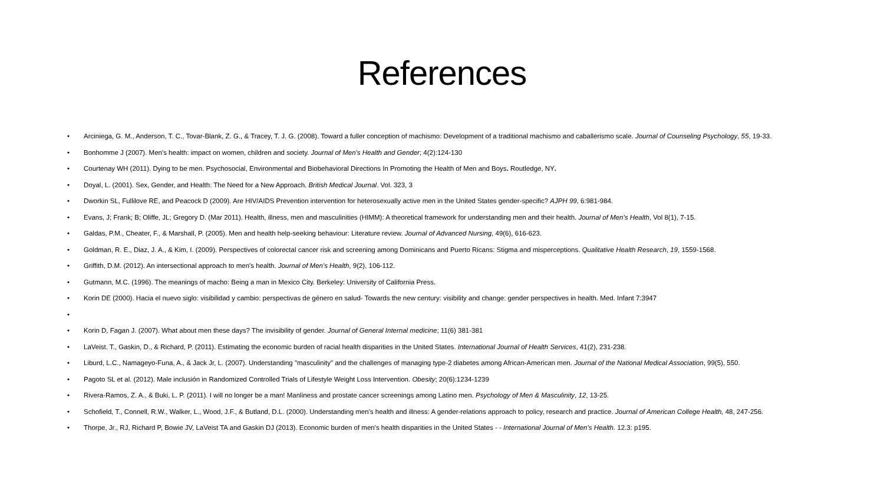References
• Arciniega, G. M., Anderson, T. C., Tovar-Blank, Z. G., & Tracey, T. J. G. (2008). Toward a fuller conception of machismo: Development of a traditional machismo and caballerismo scale. Journal of Counseling Psychology, 55, 19-33.
• Bonhomme J (2007). Men's health: impact on women, children and society. Journal of Men's Health and Gender; 4(2):124-130
• Courtenay WH (2011). Dying to be men. Psychosocial, Environmental and Biobehavioral Directions In Promoting the Health of Men and Boys. Routledge, NY.
• Doyal, L. (2001). Sex, Gender, and Health: The Need for a New Approach. British Medical Journal. Vol. 323, 3
• Dworkin SL, Fullilove RE, and Peacock D (2009). Are HIV/AIDS Prevention intervention for heterosexually active men in the United States gender-specific? AJPH 99, 6:981-984.
• Evans, J; Frank; B; Oliffe, JL; Gregory D. (Mar 2011). Health, illness, men and masculinities (HIMM): A theoretical framework for understanding men and their health. Journal of Men's Health, Vol 8(1), 7-15.
• Galdas, P.M., Cheater, F., & Marshall, P. (2005). Men and health help-seeking behaviour: Literature review. Journal of Advanced Nursing, 49(6), 616-623.
• Goldman, R. E., Diaz, J. A., & Kim, I. (2009). Perspectives of colorectal cancer risk and screening among Dominicans and Puerto Ricans: Stigma and misperceptions. Qualitative Health Research, 19, 1559-1568.
• Griffith, D.M. (2012). An intersectional approach to men's health. Journal of Men's Health, 9(2), 106-112.
• Gutmann, M.C. (1996). The meanings of macho: Being a man in Mexico City. Berkeley: University of California Press.
• Korin DE (2000). Hacia el nuevo siglo: visibilidad y cambio: perspectivas de género en salud- Towards the new century: visibility and change: gender perspectives in health. Med. Infant 7:3947
• • Korin D, Fagan J. (2007). What about men these days? The invisibility of gender. Journal of General Internal medicine; 11(6) 381-381
• LaVeist. T., Gaskin, D., & Richard, P. (2011). Estimating the economic burden of racial health disparities in the United States. International Journal of Health Services, 41(2), 231-238.
• Liburd, L.C., Namageyo-Funa, A., & Jack Jr, L. (2007). Understanding "masculinity" and the challenges of managing type-2 diabetes among African-American men. Journal of the National Medical Association, 99(5), 550.
• Pagoto SL et al. (2012). Male inclusión in Randomized Controlled Trials of Lifestyle Weight Loss Intervention. Obesity; 20(6):1234-1239
• Rivera-Ramos, Z. A., & Buki, L. P. (2011). I will no longer be a man! Manliness and prostate cancer screenings among Latino men. Psychology of Men & Masculinity, 12, 13-25.
• Schofield, T., Connell, R.W., Walker, L., Wood, J.F., & Butland, D.L. (2000). Understanding men's health and illness: A gender-relations approach to policy, research and practice. Journal of American College Health, 48, 247-256.
• Thorpe, Jr., RJ, Richard P, Bowie JV, LaVeist TA and Gaskin DJ (2013). Economic burden of men's health disparities in the United States - - International Journal of Men's Health. 12.3: p195.